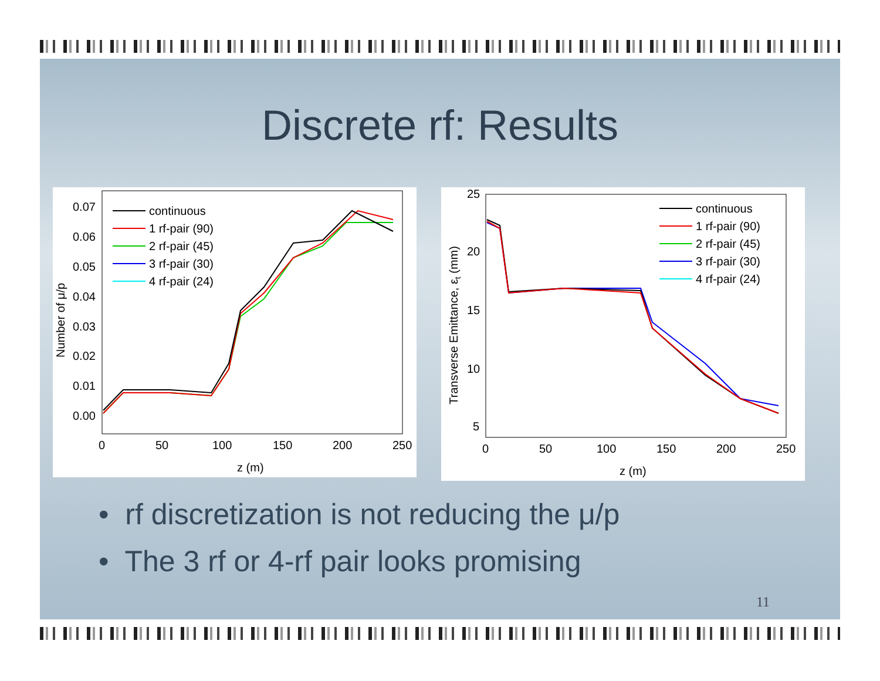Discrete rf: Results
0.07
0.06
0.05
0.04
0.03
0.02
0.01
0.00
0
50
100
150
200
250
z (m)
Number of μ/p
continuous
1 rf-pair (90)
2 rf-pair (45)
3 rf-pair (30)
4 rf-pair (24)
25
20
15
10
5
0
50
100
150
200
250
z (m)
Transverse Emittance, εt (mm)
continuous
1 rf-pair (90)
2 rf-pair (45)
3 rf-pair (30)
4 rf-pair (24)
• rf discretization is not reducing the μ/p
• The 3 rf or 4-rf pair looks promising
11